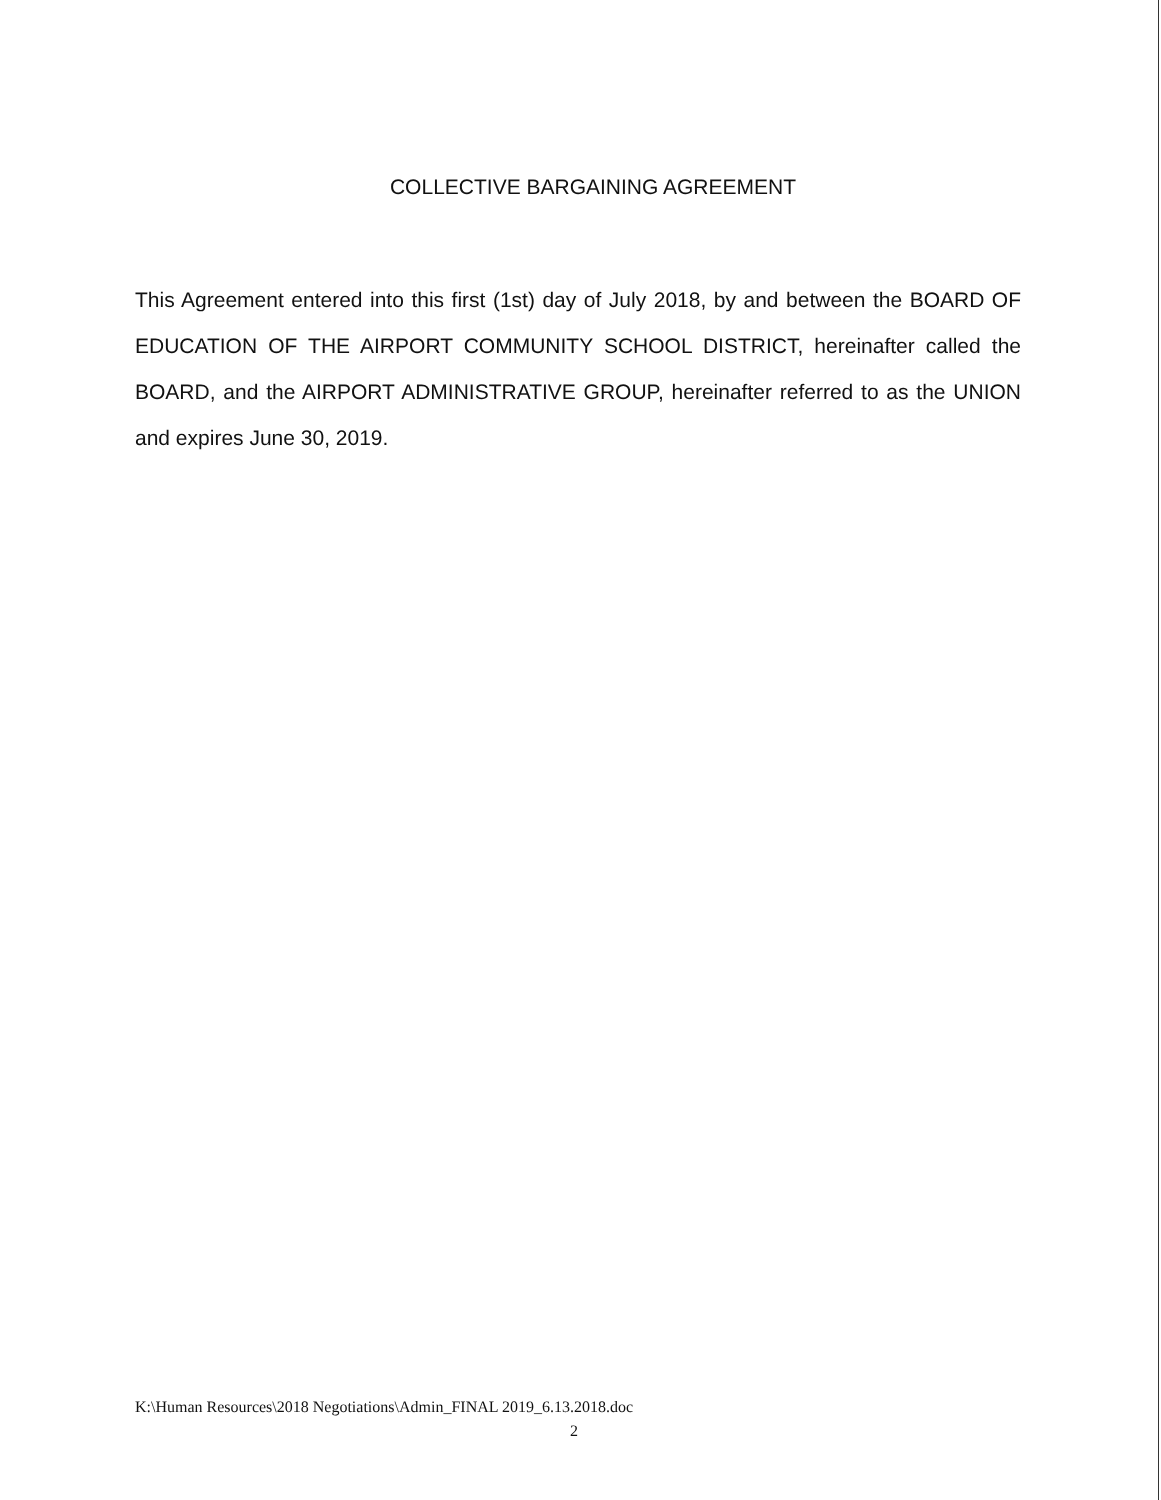COLLECTIVE BARGAINING AGREEMENT
This Agreement entered into this first (1st) day of July 2018, by and between the BOARD OF EDUCATION OF THE AIRPORT COMMUNITY SCHOOL DISTRICT, hereinafter called the BOARD, and the AIRPORT ADMINISTRATIVE GROUP, hereinafter referred to as the UNION and expires June 30, 2019.
K:\Human Resources\2018 Negotiations\Admin_FINAL 2019_6.13.2018.doc
2